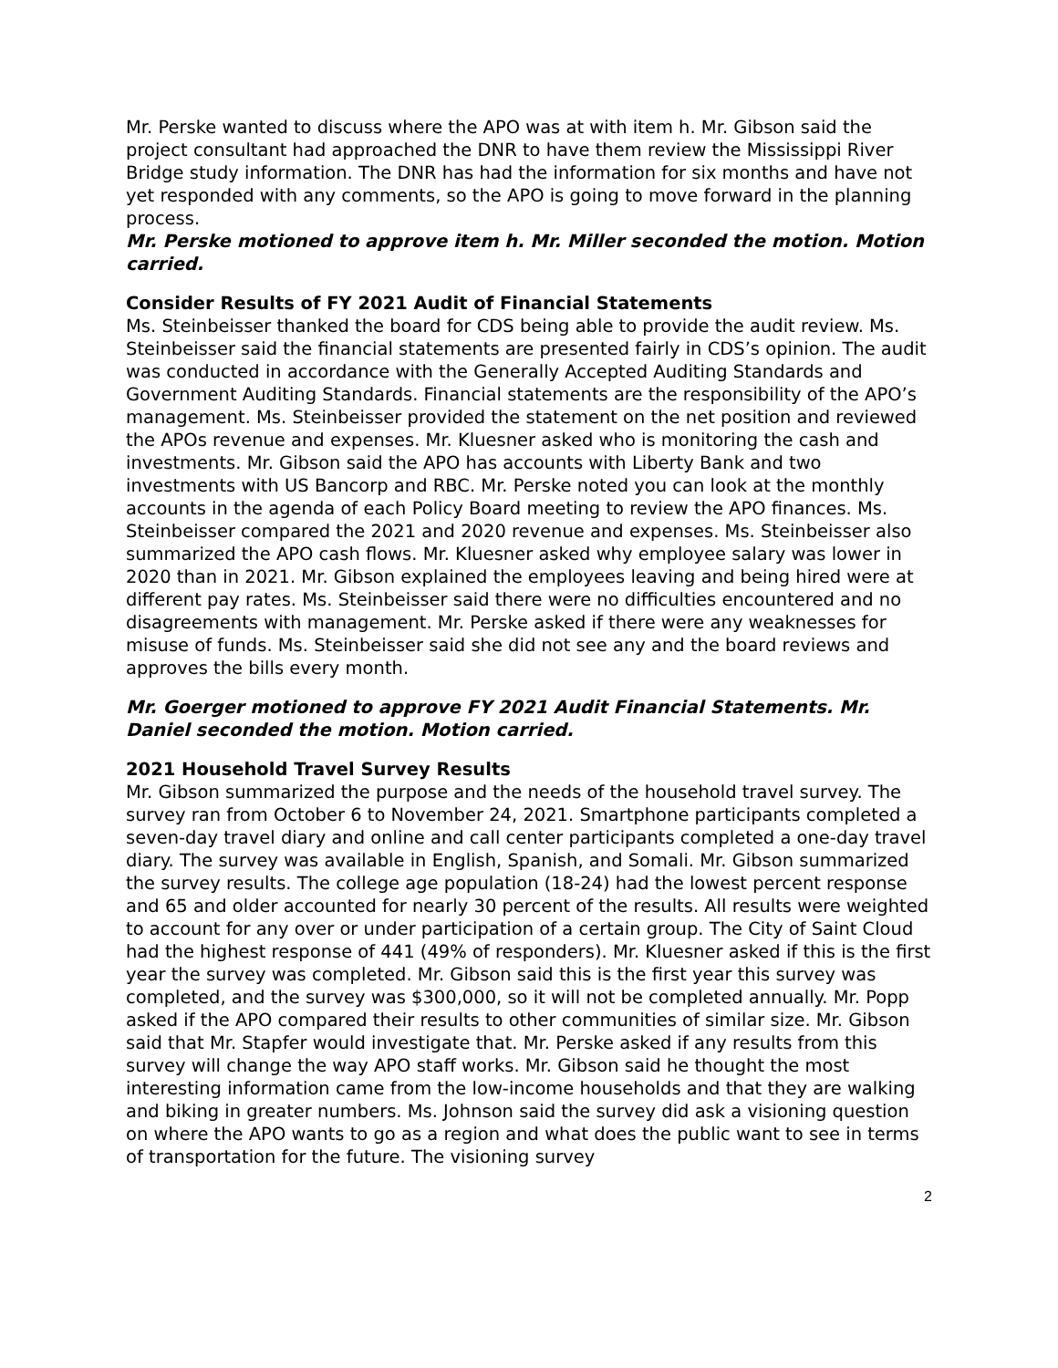Mr. Perske wanted to discuss where the APO was at with item h. Mr. Gibson said the project consultant had approached the DNR to have them review the Mississippi River Bridge study information. The DNR has had the information for six months and have not yet responded with any comments, so the APO is going to move forward in the planning process.
Mr. Perske motioned to approve item h. Mr. Miller seconded the motion. Motion carried.
Consider Results of FY 2021 Audit of Financial Statements
Ms. Steinbeisser thanked the board for CDS being able to provide the audit review. Ms. Steinbeisser said the financial statements are presented fairly in CDS’s opinion. The audit was conducted in accordance with the Generally Accepted Auditing Standards and Government Auditing Standards. Financial statements are the responsibility of the APO’s management. Ms. Steinbeisser provided the statement on the net position and reviewed the APOs revenue and expenses. Mr. Kluesner asked who is monitoring the cash and investments. Mr. Gibson said the APO has accounts with Liberty Bank and two investments with US Bancorp and RBC. Mr. Perske noted you can look at the monthly accounts in the agenda of each Policy Board meeting to review the APO finances. Ms. Steinbeisser compared the 2021 and 2020 revenue and expenses. Ms. Steinbeisser also summarized the APO cash flows. Mr. Kluesner asked why employee salary was lower in 2020 than in 2021. Mr. Gibson explained the employees leaving and being hired were at different pay rates. Ms. Steinbeisser said there were no difficulties encountered and no disagreements with management. Mr. Perske asked if there were any weaknesses for misuse of funds. Ms. Steinbeisser said she did not see any and the board reviews and approves the bills every month.
Mr. Goerger motioned to approve FY 2021 Audit Financial Statements. Mr. Daniel seconded the motion. Motion carried.
2021 Household Travel Survey Results
Mr. Gibson summarized the purpose and the needs of the household travel survey. The survey ran from October 6 to November 24, 2021. Smartphone participants completed a seven-day travel diary and online and call center participants completed a one-day travel diary. The survey was available in English, Spanish, and Somali. Mr. Gibson summarized the survey results. The college age population (18-24) had the lowest percent response and 65 and older accounted for nearly 30 percent of the results. All results were weighted to account for any over or under participation of a certain group. The City of Saint Cloud had the highest response of 441 (49% of responders). Mr. Kluesner asked if this is the first year the survey was completed. Mr. Gibson said this is the first year this survey was completed, and the survey was $300,000, so it will not be completed annually. Mr. Popp asked if the APO compared their results to other communities of similar size. Mr. Gibson said that Mr. Stapfer would investigate that. Mr. Perske asked if any results from this survey will change the way APO staff works. Mr. Gibson said he thought the most interesting information came from the low-income households and that they are walking and biking in greater numbers. Ms. Johnson said the survey did ask a visioning question on where the APO wants to go as a region and what does the public want to see in terms of transportation for the future. The visioning survey
2